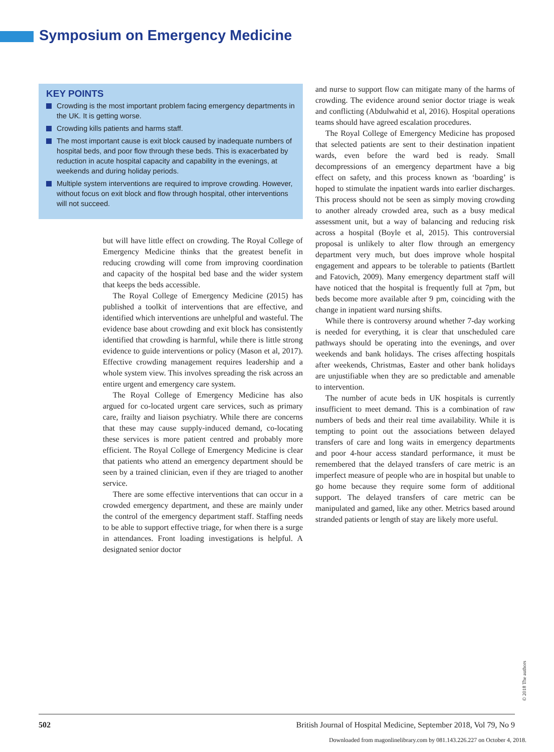Symposium on Emergency Medicine
KEY POINTS
Crowding is the most important problem facing emergency departments in the UK. It is getting worse.
Crowding kills patients and harms staff.
The most important cause is exit block caused by inadequate numbers of hospital beds, and poor flow through these beds. This is exacerbated by reduction in acute hospital capacity and capability in the evenings, at weekends and during holiday periods.
Multiple system interventions are required to improve crowding. However, without focus on exit block and flow through hospital, other interventions will not succeed.
but will have little effect on crowding. The Royal College of Emergency Medicine thinks that the greatest benefit in reducing crowding will come from improving coordination and capacity of the hospital bed base and the wider system that keeps the beds accessible.
The Royal College of Emergency Medicine (2015) has published a toolkit of interventions that are effective, and identified which interventions are unhelpful and wasteful. The evidence base about crowding and exit block has consistently identified that crowding is harmful, while there is little strong evidence to guide interventions or policy (Mason et al, 2017). Effective crowding management requires leadership and a whole system view. This involves spreading the risk across an entire urgent and emergency care system.
The Royal College of Emergency Medicine has also argued for co-located urgent care services, such as primary care, frailty and liaison psychiatry. While there are concerns that these may cause supply-induced demand, co-locating these services is more patient centred and probably more efficient. The Royal College of Emergency Medicine is clear that patients who attend an emergency department should be seen by a trained clinician, even if they are triaged to another service.
There are some effective interventions that can occur in a crowded emergency department, and these are mainly under the control of the emergency department staff. Staffing needs to be able to support effective triage, for when there is a surge in attendances. Front loading investigations is helpful. A designated senior doctor
and nurse to support flow can mitigate many of the harms of crowding. The evidence around senior doctor triage is weak and conflicting (Abdulwahid et al, 2016). Hospital operations teams should have agreed escalation procedures.
The Royal College of Emergency Medicine has proposed that selected patients are sent to their destination inpatient wards, even before the ward bed is ready. Small decompressions of an emergency department have a big effect on safety, and this process known as ‘boarding’ is hoped to stimulate the inpatient wards into earlier discharges. This process should not be seen as simply moving crowding to another already crowded area, such as a busy medical assessment unit, but a way of balancing and reducing risk across a hospital (Boyle et al, 2015). This controversial proposal is unlikely to alter flow through an emergency department very much, but does improve whole hospital engagement and appears to be tolerable to patients (Bartlett and Fatovich, 2009). Many emergency department staff will have noticed that the hospital is frequently full at 7pm, but beds become more available after 9 pm, coinciding with the change in inpatient ward nursing shifts.
While there is controversy around whether 7-day working is needed for everything, it is clear that unscheduled care pathways should be operating into the evenings, and over weekends and bank holidays. The crises affecting hospitals after weekends, Christmas, Easter and other bank holidays are unjustifiable when they are so predictable and amenable to intervention.
The number of acute beds in UK hospitals is currently insufficient to meet demand. This is a combination of raw numbers of beds and their real time availability. While it is tempting to point out the associations between delayed transfers of care and long waits in emergency departments and poor 4-hour access standard performance, it must be remembered that the delayed transfers of care metric is an imperfect measure of people who are in hospital but unable to go home because they require some form of additional support. The delayed transfers of care metric can be manipulated and gamed, like any other. Metrics based around stranded patients or length of stay are likely more useful.
© 2018 The authors
502 British Journal of Hospital Medicine, September 2018, Vol 79, No 9
Downloaded from magonlinelibrary.com by 081.143.226.227 on October 4, 2018.